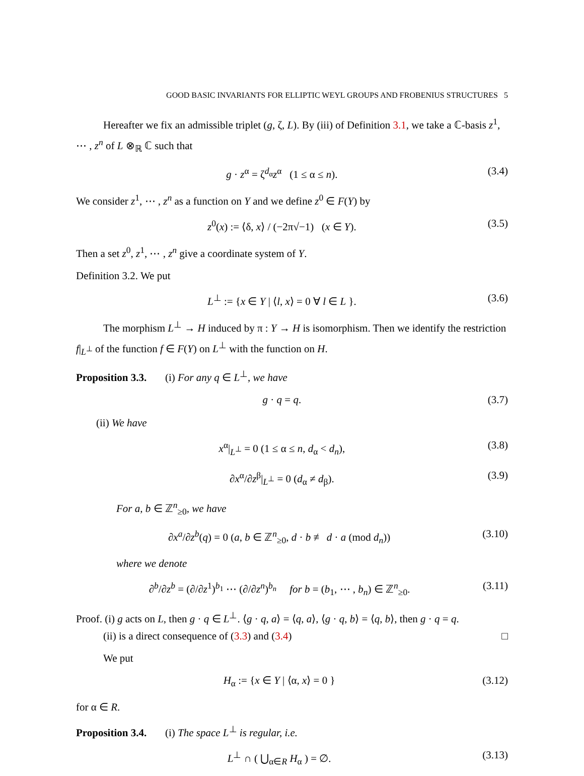GOOD BASIC INVARIANTS FOR ELLIPTIC WEYL GROUPS AND FROBENIUS STRUCTURES 5
Hereafter we fix an admissible triplet (g, ζ, L). By (iii) of Definition 3.1, we take a ℂ-basis z<sup>1</sup>, ⋯ , z<sup>n</sup> of L ⊗<sub>ℝ</sub> ℂ such that
g · z<sup>α</sup> = ζ<sup>d<sub>α</sub></sup>z<sup>α</sup> (1 ≤ α ≤ n). (3.4)
We consider z<sup>1</sup>, ⋯ , z<sup>n</sup> as a function on Y and we define z<sup>0</sup> ∈ F(Y) by
z<sup>0</sup>(x) := ⟨δ, x⟩ / (−2π√−1) (x ∈ Y). (3.5)
Then a set z<sup>0</sup>, z<sup>1</sup>, ⋯ , z<sup>n</sup> give a coordinate system of Y.
Definition 3.2. We put
L<sup>⊥</sup> := {x ∈ Y | ⟨l, x⟩ = 0 ∀ l ∈ L }. (3.6)
The morphism L<sup>⊥</sup> → H induced by π : Y → H is isomorphism. Then we identify the restriction f|<sub>L<sup>⊥</sup></sub> of the function f ∈ F(Y) on L<sup>⊥</sup> with the function on H.
Proposition 3.3. (i) For any q ∈ L<sup>⊥</sup>, we have
g · q = q. (3.7)
(ii) We have
x<sup>α</sup>|<sub>L<sup>⊥</sup></sub> = 0 (1 ≤ α ≤ n, d<sub>α</sub> < d<sub>n</sub>), (3.8)
∂x<sup>α</sup>/∂z<sup>β</sup>|<sub>L<sup>⊥</sup></sub> = 0 (d<sub>α</sub> ≠ d<sub>β</sub>). (3.9)
For a, b ∈ ℤ<sup>n</sup><sub>≥0</sub>, we have
∂x<sup>a</sup>/∂z<sup>b</sup>(q) = 0 (a, b ∈ ℤ<sup>n</sup><sub>≥0</sub>, d · b ≢ d · a (mod d<sub>n</sub>)) (3.10)
where we denote
∂<sup>b</sup>/∂z<sup>b</sup> = (∂/∂z<sup>1</sup>)<sup>b<sub>1</sub></sup> ⋯ (∂/∂z<sup>n</sup>)<sup>b<sub>n</sub></sup> for b = (b<sub>1</sub>, ⋯ , b<sub>n</sub>) ∈ ℤ<sup>n</sup><sub>≥0</sub>. (3.11)
Proof. (i) g acts on L, then g · q ∈ L<sup>⊥</sup>. ⟨g · q, a⟩ = ⟨q, a⟩, ⟨g · q, b⟩ = ⟨q, b⟩, then g · q = q.
(ii) is a direct consequence of (3.3) and (3.4) □
We put
H<sub>α</sub> := {x ∈ Y | ⟨α, x⟩ = 0 } (3.12)
for α ∈ R.
Proposition 3.4. (i) The space L<sup>⊥</sup> is regular, i.e.
L<sup>⊥</sup> ∩ ( ⋃<sub>α∈R</sub> H<sub>α</sub> ) = ∅. (3.13)